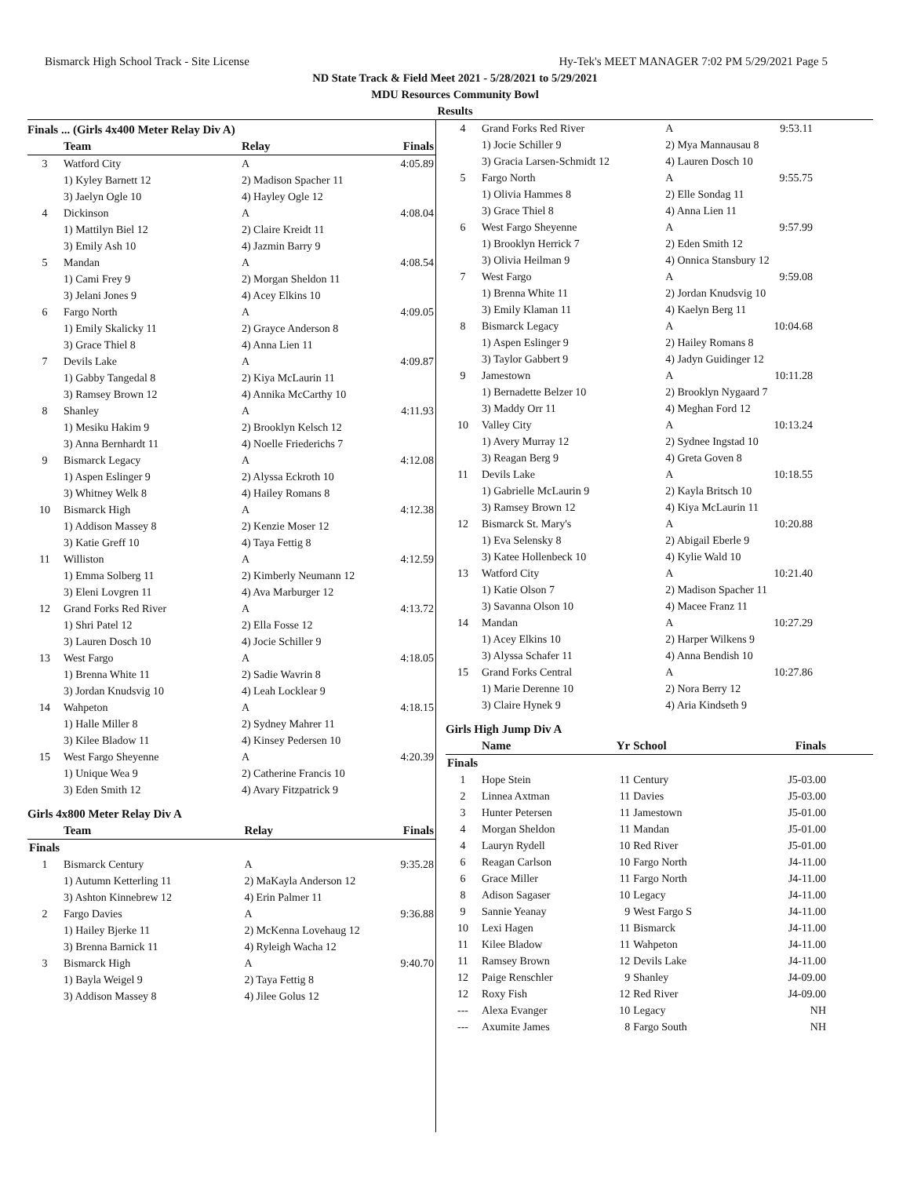Bismarck High School Track - Site License Hy-Tek's MEET MANAGER 7:02 PM 5/29/2021 Page 5
ND State Track & Field Meet 2021 - 5/28/2021 to 5/29/2021
MDU Resources Community Bowl
Results
Finals ... (Girls 4x400 Meter Relay Div A)
| | Team | Relay | Finals |
| --- | --- | --- | --- |
| 3 | Watford City | A | 4:05.89 |
| | 1) Kyley Barnett 12 | 2) Madison Spacher 11 | |
| | 3) Jaelyn Ogle 10 | 4) Hayley Ogle 12 | |
| 4 | Dickinson | A | 4:08.04 |
| | 1) Mattilyn Biel 12 | 2) Claire Kreidt 11 | |
| | 3) Emily Ash 10 | 4) Jazmin Barry 9 | |
| 5 | Mandan | A | 4:08.54 |
| | 1) Cami Frey 9 | 2) Morgan Sheldon 11 | |
| | 3) Jelani Jones 9 | 4) Acey Elkins 10 | |
| 6 | Fargo North | A | 4:09.05 |
| | 1) Emily Skalicky 11 | 2) Grayce Anderson 8 | |
| | 3) Grace Thiel 8 | 4) Anna Lien 11 | |
| 7 | Devils Lake | A | 4:09.87 |
| | 1) Gabby Tangedal 8 | 2) Kiya McLaurin 11 | |
| | 3) Ramsey Brown 12 | 4) Annika McCarthy 10 | |
| 8 | Shanley | A | 4:11.93 |
| | 1) Mesiku Hakim 9 | 2) Brooklyn Kelsch 12 | |
| | 3) Anna Bernhardt 11 | 4) Noelle Friederichs 7 | |
| 9 | Bismarck Legacy | A | 4:12.08 |
| | 1) Aspen Eslinger 9 | 2) Alyssa Eckroth 10 | |
| | 3) Whitney Welk 8 | 4) Hailey Romans 8 | |
| 10 | Bismarck High | A | 4:12.38 |
| | 1) Addison Massey 8 | 2) Kenzie Moser 12 | |
| | 3) Katie Greff 10 | 4) Taya Fettig 8 | |
| 11 | Williston | A | 4:12.59 |
| | 1) Emma Solberg 11 | 2) Kimberly Neumann 12 | |
| | 3) Eleni Lovgren 11 | 4) Ava Marburger 12 | |
| 12 | Grand Forks Red River | A | 4:13.72 |
| | 1) Shri Patel 12 | 2) Ella Fosse 12 | |
| | 3) Lauren Dosch 10 | 4) Jocie Schiller 9 | |
| 13 | West Fargo | A | 4:18.05 |
| | 1) Brenna White 11 | 2) Sadie Wavrin 8 | |
| | 3) Jordan Knudsvig 10 | 4) Leah Locklear 9 | |
| 14 | Wahpeton | A | 4:18.15 |
| | 1) Halle Miller 8 | 2) Sydney Mahrer 11 | |
| | 3) Kilee Bladow 11 | 4) Kinsey Pedersen 10 | |
| 15 | West Fargo Sheyenne | A | 4:20.39 |
| | 1) Unique Wea 9 | 2) Catherine Francis 10 | |
| | 3) Eden Smith 12 | 4) Avary Fitzpatrick 9 | |
Girls 4x800 Meter Relay Div A
| | Team | Relay | Finals |
| --- | --- | --- | --- |
| Finals | | | |
| 1 | Bismarck Century | A | 9:35.28 |
| | 1) Autumn Ketterling 11 | 2) MaKayla Anderson 12 | |
| | 3) Ashton Kinnebrew 12 | 4) Erin Palmer 11 | |
| 2 | Fargo Davies | A | 9:36.88 |
| | 1) Hailey Bjerke 11 | 2) McKenna Lovehaug 12 | |
| | 3) Brenna Barnick 11 | 4) Ryleigh Wacha 12 | |
| 3 | Bismarck High | A | 9:40.70 |
| | 1) Bayla Weigel 9 | 2) Taya Fettig 8 | |
| | 3) Addison Massey 8 | 4) Jilee Golus 12 | |
| 4 | Grand Forks Red River | A | 9:53.11 |
| | 1) Jocie Schiller 9 | 2) Mya Mannausau 8 | |
| | 3) Gracia Larsen-Schmidt 12 | 4) Lauren Dosch 10 | |
| 5 | Fargo North | A | 9:55.75 |
| | 1) Olivia Hammes 8 | 2) Elle Sondag 11 | |
| | 3) Grace Thiel 8 | 4) Anna Lien 11 | |
| 6 | West Fargo Sheyenne | A | 9:57.99 |
| | 1) Brooklyn Herrick 7 | 2) Eden Smith 12 | |
| | 3) Olivia Heilman 9 | 4) Onnica Stansbury 12 | |
| 7 | West Fargo | A | 9:59.08 |
| | 1) Brenna White 11 | 2) Jordan Knudsvig 10 | |
| | 3) Emily Klaman 11 | 4) Kaelyn Berg 11 | |
| 8 | Bismarck Legacy | A | 10:04.68 |
| | 1) Aspen Eslinger 9 | 2) Hailey Romans 8 | |
| | 3) Taylor Gabbert 9 | 4) Jadyn Guidinger 12 | |
| 9 | Jamestown | A | 10:11.28 |
| | 1) Bernadette Belzer 10 | 2) Brooklyn Nygaard 7 | |
| | 3) Maddy Orr 11 | 4) Meghan Ford 12 | |
| 10 | Valley City | A | 10:13.24 |
| | 1) Avery Murray 12 | 2) Sydnee Ingstad 10 | |
| | 3) Reagan Berg 9 | 4) Greta Goven 8 | |
| 11 | Devils Lake | A | 10:18.55 |
| | 1) Gabrielle McLaurin 9 | 2) Kayla Britsch 10 | |
| | 3) Ramsey Brown 12 | 4) Kiya McLaurin 11 | |
| 12 | Bismarck St. Mary's | A | 10:20.88 |
| | 1) Eva Selensky 8 | 2) Abigail Eberle 9 | |
| | 3) Katee Hollenbeck 10 | 4) Kylie Wald 10 | |
| 13 | Watford City | A | 10:21.40 |
| | 1) Katie Olson 7 | 2) Madison Spacher 11 | |
| | 3) Savanna Olson 10 | 4) Macee Franz 11 | |
| 14 | Mandan | A | 10:27.29 |
| | 1) Acey Elkins 10 | 2) Harper Wilkens 9 | |
| | 3) Alyssa Schafer 11 | 4) Anna Bendish 10 | |
| 15 | Grand Forks Central | A | 10:27.86 |
| | 1) Marie Derenne 10 | 2) Nora Berry 12 | |
| | 3) Claire Hynek 9 | 4) Aria Kindseth 9 | |
Girls High Jump Div A
| | Name | Yr | School | Finals |
| --- | --- | --- | --- | --- |
| Finals | | | | |
| 1 | Hope Stein | 11 | Century | J5-03.00 |
| 2 | Linnea Axtman | 11 | Davies | J5-03.00 |
| 3 | Hunter Petersen | 11 | Jamestown | J5-01.00 |
| 4 | Morgan Sheldon | 11 | Mandan | J5-01.00 |
| 4 | Lauryn Rydell | 10 | Red River | J5-01.00 |
| 6 | Reagan Carlson | 10 | Fargo North | J4-11.00 |
| 6 | Grace Miller | 11 | Fargo North | J4-11.00 |
| 8 | Adison Sagaser | 10 | Legacy | J4-11.00 |
| 9 | Sannie Yeanay | 9 | West Fargo S | J4-11.00 |
| 10 | Lexi Hagen | 11 | Bismarck | J4-11.00 |
| 11 | Kilee Bladow | 11 | Wahpeton | J4-11.00 |
| 11 | Ramsey Brown | 12 | Devils Lake | J4-11.00 |
| 12 | Paige Renschler | 9 | Shanley | J4-09.00 |
| 12 | Roxy Fish | 12 | Red River | J4-09.00 |
| --- | Alexa Evanger | 10 | Legacy | NH |
| --- | Axumite James | 8 | Fargo South | NH |